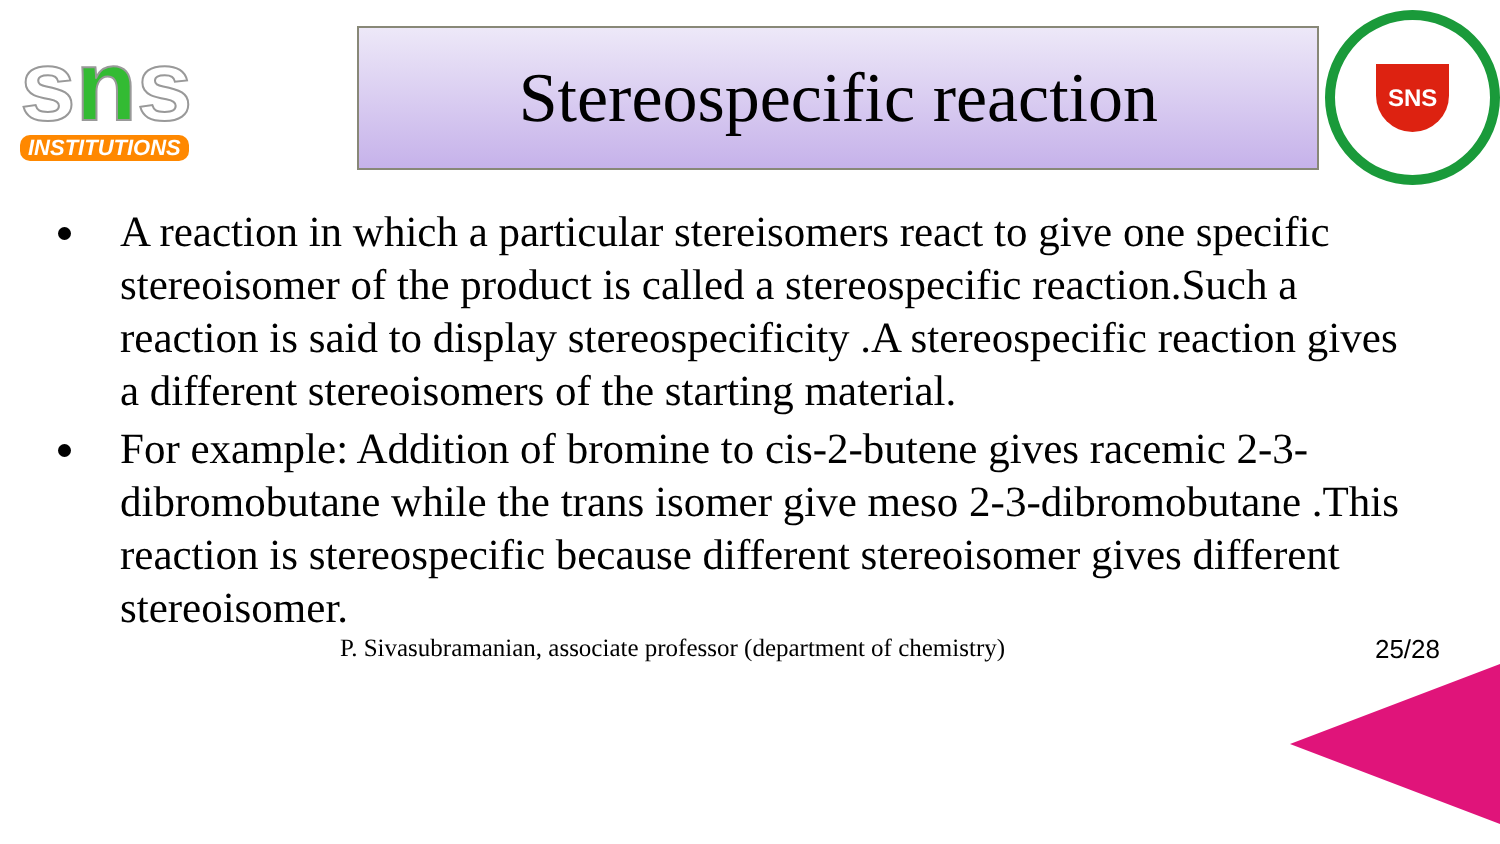sns
INSTITUTIONS
Stereospecific reaction
SNS
A reaction in which a particular stereisomers react to give one specific stereoisomer of the product is called a stereospecific reaction.Such a reaction is said to display stereospecificity .A stereospecific reaction gives a different stereoisomers of the starting material.
For example: Addition of bromine to cis-2-butene gives racemic 2-3-dibromobutane while the trans isomer give meso 2-3-dibromobutane .This reaction is stereospecific because different stereoisomer gives different stereoisomer.
P. Sivasubramanian, associate professor (department of chemistry) 25/28